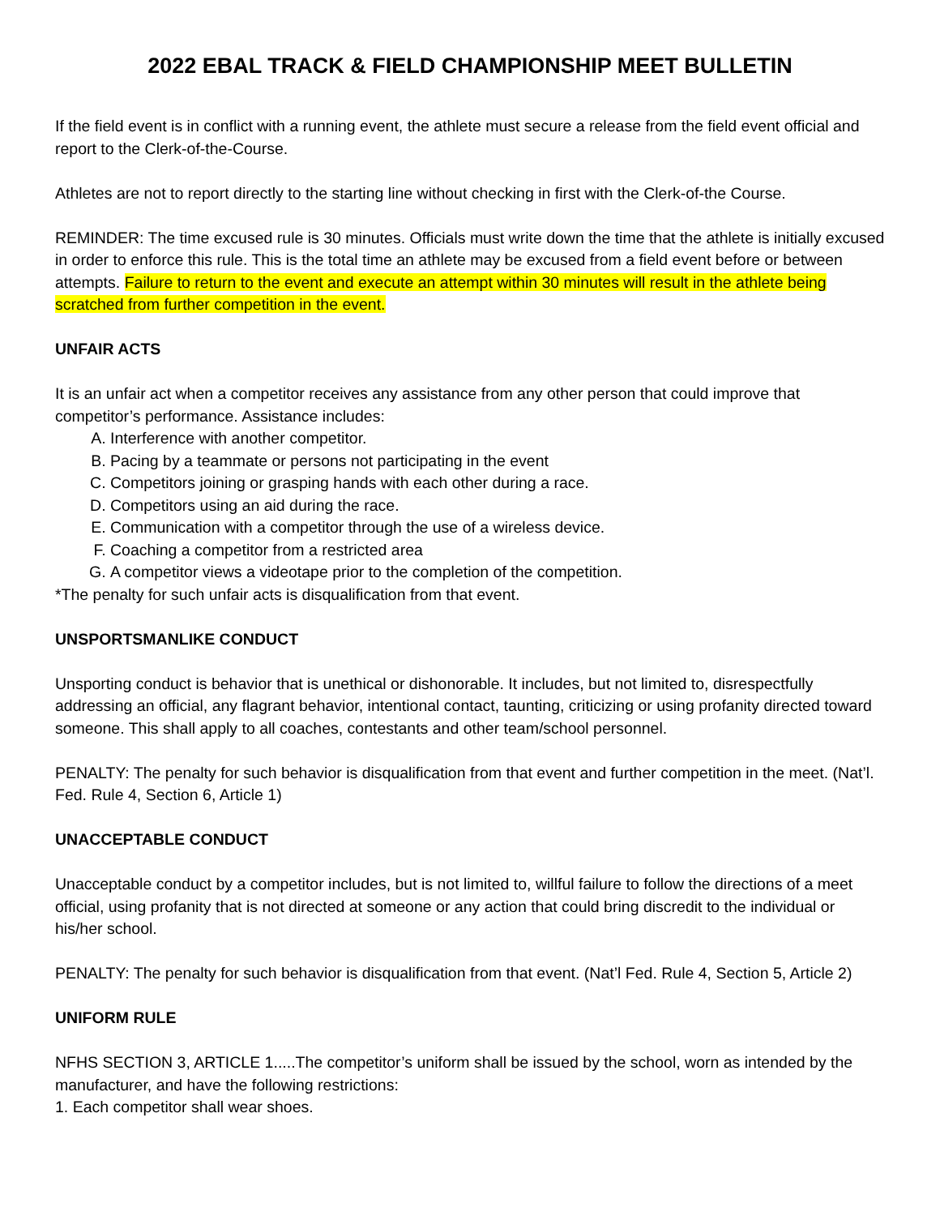2022 EBAL TRACK & FIELD CHAMPIONSHIP MEET BULLETIN
If the field event is in conflict with a running event, the athlete must secure a release from the field event official and report to the Clerk-of-the-Course.
Athletes are not to report directly to the starting line without checking in first with the Clerk-of-the Course.
REMINDER: The time excused rule is 30 minutes. Officials must write down the time that the athlete is initially excused in order to enforce this rule. This is the total time an athlete may be excused from a field event before or between attempts. Failure to return to the event and execute an attempt within 30 minutes will result in the athlete being scratched from further competition in the event.
UNFAIR ACTS
It is an unfair act when a competitor receives any assistance from any other person that could improve that competitor’s performance. Assistance includes:
A. Interference with another competitor.
B. Pacing by a teammate or persons not participating in the event
C. Competitors joining or grasping hands with each other during a race.
D. Competitors using an aid during the race.
E. Communication with a competitor through the use of a wireless device.
F. Coaching a competitor from a restricted area
G. A competitor views a videotape prior to the completion of the competition.
*The penalty for such unfair acts is disqualification from that event.
UNSPORTSMANLIKE CONDUCT
Unsporting conduct is behavior that is unethical or dishonorable. It includes, but not limited to, disrespectfully addressing an official, any flagrant behavior, intentional contact, taunting, criticizing or using profanity directed toward someone. This shall apply to all coaches, contestants and other team/school personnel.
PENALTY: The penalty for such behavior is disqualification from that event and further competition in the meet. (Nat’l. Fed. Rule 4, Section 6, Article 1)
UNACCEPTABLE CONDUCT
Unacceptable conduct by a competitor includes, but is not limited to, willful failure to follow the directions of a meet official, using profanity that is not directed at someone or any action that could bring discredit to the individual or his/her school.
PENALTY: The penalty for such behavior is disqualification from that event. (Nat’l Fed. Rule 4, Section 5, Article 2)
UNIFORM RULE
NFHS SECTION 3, ARTICLE 1.....The competitor’s uniform shall be issued by the school, worn as intended by the manufacturer, and have the following restrictions:
1. Each competitor shall wear shoes.